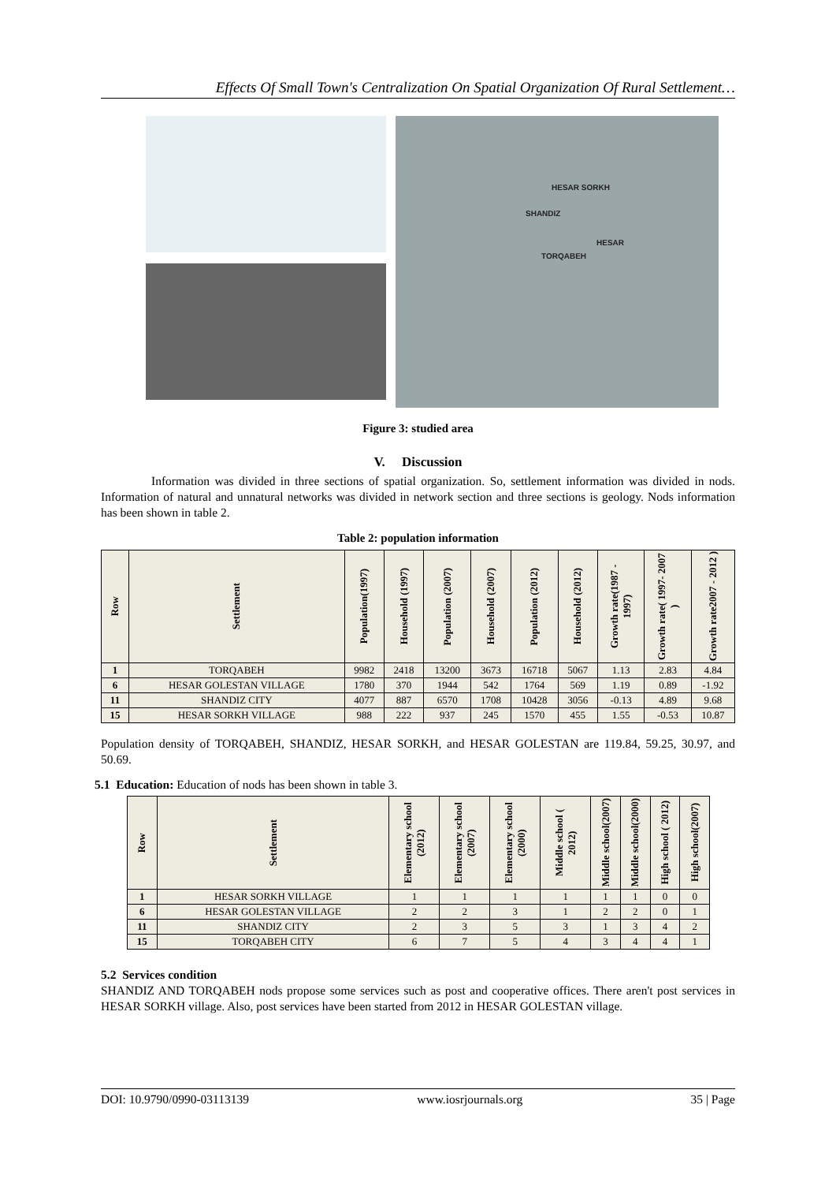Effects Of Small Town's Centralization On Spatial Organization Of Rural Settlement…
HESAR SORKH
SHANDIZ
HESAR
TORQABEH
Figure 3: studied area
V. Discussion
Information was divided in three sections of spatial organization. So, settlement information was divided in nods. Information of natural and unnatural networks was divided in network section and three sections is geology. Nods information has been shown in table 2.
Table 2: population information
| Row | Settlement | Population(1997) | Household (1997) | Population (2007) | Household (2007) | Population (2012) | Household (2012) | Growth rate(1987 - 1997) | Growth rate( 1997- 2007 ) | Growth rate2007 - 2012 ) |
| --- | --- | --- | --- | --- | --- | --- | --- | --- | --- | --- |
| 1 | TORQABEH | 9982 | 2418 | 13200 | 3673 | 16718 | 5067 | 1.13 | 2.83 | 4.84 |
| 6 | HESAR GOLESTAN VILLAGE | 1780 | 370 | 1944 | 542 | 1764 | 569 | 1.19 | 0.89 | -1.92 |
| 11 | SHANDIZ CITY | 4077 | 887 | 6570 | 1708 | 10428 | 3056 | -0.13 | 4.89 | 9.68 |
| 15 | HESAR SORKH VILLAGE | 988 | 222 | 937 | 245 | 1570 | 455 | 1.55 | -0.53 | 10.87 |
Population density of TORQABEH, SHANDIZ, HESAR SORKH, and HESAR GOLESTAN are 119.84, 59.25, 30.97, and 50.69.
5.1 Education: Education of nods has been shown in table 3.
| Row | Settlement | Elementary school (2012) | Elementary school (2007) | Elementary school (2000) | Middle school ( 2012) | Middle school(2007) | Middle school(2000) | High school ( 2012) | High school(2007) |
| --- | --- | --- | --- | --- | --- | --- | --- | --- | --- |
| 1 | HESAR SORKH VILLAGE | 1 | 1 | 1 | 1 | 1 | 1 | 0 | 0 |
| 6 | HESAR GOLESTAN VILLAGE | 2 | 2 | 3 | 1 | 2 | 2 | 0 | 1 |
| 11 | SHANDIZ CITY | 2 | 3 | 5 | 3 | 1 | 3 | 4 | 2 |
| 15 | TORQABEH CITY | 6 | 7 | 5 | 4 | 3 | 4 | 4 | 1 |
5.2 Services condition
SHANDIZ AND TORQABEH nods propose some services such as post and cooperative offices. There aren't post services in HESAR SORKH village. Also, post services have been started from 2012 in HESAR GOLESTAN village.
DOI: 10.9790/0990-03113139 www.iosrjournals.org 35 | Page